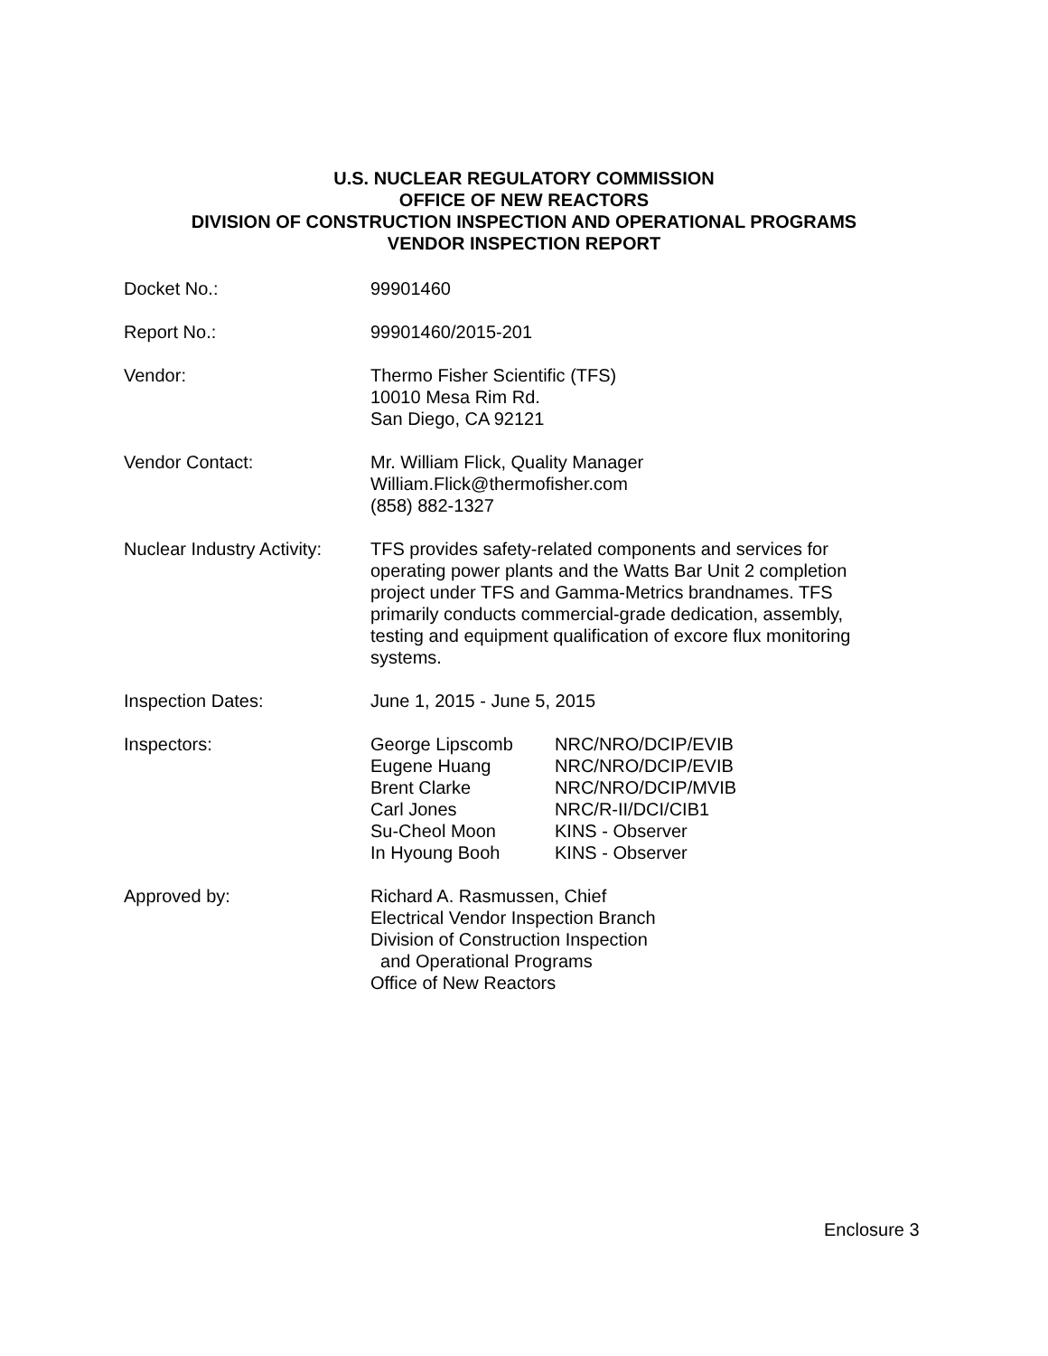U.S. NUCLEAR REGULATORY COMMISSION
OFFICE OF NEW REACTORS
DIVISION OF CONSTRUCTION INSPECTION AND OPERATIONAL PROGRAMS
VENDOR INSPECTION REPORT
Docket No.: 99901460
Report No.: 99901460/2015-201
Vendor: Thermo Fisher Scientific (TFS)
10010 Mesa Rim Rd.
San Diego, CA 92121
Vendor Contact: Mr. William Flick, Quality Manager
William.Flick@thermofisher.com
(858) 882-1327
Nuclear Industry Activity:
TFS provides safety-related components and services for operating power plants and the Watts Bar Unit 2 completion project under TFS and Gamma-Metrics brandnames. TFS primarily conducts commercial-grade dedication, assembly, testing and equipment qualification of excore flux monitoring systems.
Inspection Dates: June 1, 2015 - June 5, 2015
Inspectors: George Lipscomb
Eugene Huang
Brent Clarke
Carl Jones
Su-Cheol Moon
In Hyoung Booh
NRC/NRO/DCIP/EVIB
NRC/NRO/DCIP/EVIB
NRC/NRO/DCIP/MVIB
NRC/R-II/DCI/CIB1
KINS - Observer
KINS - Observer
Approved by: Richard A. Rasmussen, Chief
Electrical Vendor Inspection Branch
Division of Construction Inspection
and Operational Programs
Office of New Reactors
Enclosure 3